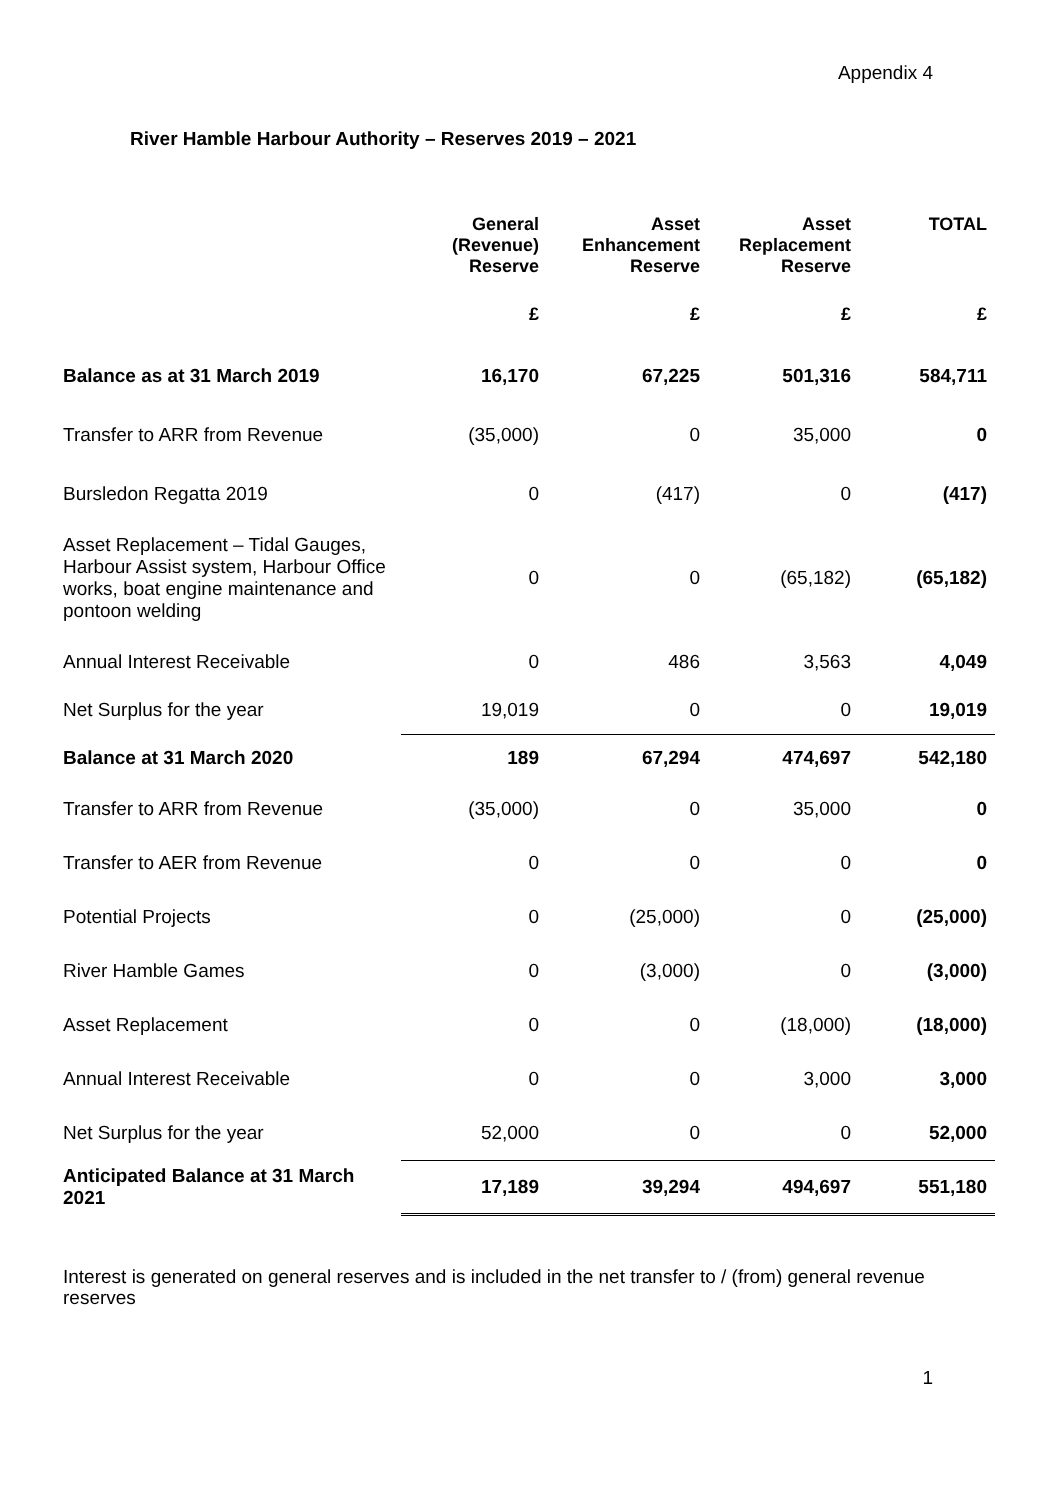Appendix 4
River Hamble Harbour Authority – Reserves 2019 – 2021
| | General (Revenue) Reserve | Asset Enhancement Reserve | Asset Replacement Reserve | TOTAL |
| --- | --- | --- | --- | --- |
| | £ | £ | £ | £ |
| Balance as at 31 March 2019 | 16,170 | 67,225 | 501,316 | 584,711 |
| Transfer to ARR from Revenue | (35,000) | 0 | 35,000 | 0 |
| Bursledon Regatta 2019 | 0 | (417) | 0 | (417) |
| Asset Replacement – Tidal Gauges, Harbour Assist system, Harbour Office works, boat engine maintenance and pontoon welding | 0 | 0 | (65,182) | (65,182) |
| Annual Interest Receivable | 0 | 486 | 3,563 | 4,049 |
| Net Surplus for the year | 19,019 | 0 | 0 | 19,019 |
| Balance at 31 March 2020 | 189 | 67,294 | 474,697 | 542,180 |
| Transfer to ARR from Revenue | (35,000) | 0 | 35,000 | 0 |
| Transfer to AER from Revenue | 0 | 0 | 0 | 0 |
| Potential Projects | 0 | (25,000) | 0 | (25,000) |
| River Hamble Games | 0 | (3,000) | 0 | (3,000) |
| Asset Replacement | 0 | 0 | (18,000) | (18,000) |
| Annual Interest Receivable | 0 | 0 | 3,000 | 3,000 |
| Net Surplus for the year | 52,000 | 0 | 0 | 52,000 |
| Anticipated Balance at 31 March 2021 | 17,189 | 39,294 | 494,697 | 551,180 |
Interest is generated on general reserves and is included in the net transfer to / (from) general revenue reserves
1